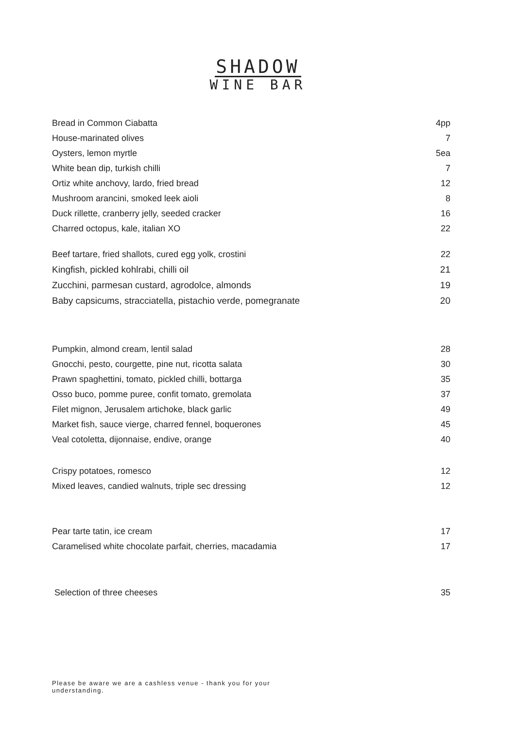SHADOW
WINE BAR
| Bread in Common Ciabatta | 4pp |
| House-marinated olives | 7 |
| Oysters, lemon myrtle | 5ea |
| White bean dip, turkish chilli | 7 |
| Ortiz white anchovy, lardo, fried bread | 12 |
| Mushroom arancini, smoked leek aioli | 8 |
| Duck rillette, cranberry jelly, seeded cracker | 16 |
| Charred octopus, kale, italian XO | 22 |
| Beef tartare, fried shallots, cured egg yolk, crostini | 22 |
| Kingfish, pickled kohlrabi, chilli oil | 21 |
| Zucchini, parmesan custard, agrodolce, almonds | 19 |
| Baby capsicums, stracciatella, pistachio verde, pomegranate | 20 |
| Pumpkin, almond cream, lentil salad | 28 |
| Gnocchi, pesto, courgette, pine nut, ricotta salata | 30 |
| Prawn spaghettini, tomato, pickled chilli, bottarga | 35 |
| Osso buco, pomme puree, confit tomato, gremolata | 37 |
| Filet mignon, Jerusalem artichoke, black garlic | 49 |
| Market fish, sauce vierge, charred fennel, boquerones | 45 |
| Veal cotoletta, dijonnaise, endive, orange | 40 |
| Crispy potatoes, romesco | 12 |
| Mixed leaves, candied walnuts, triple sec dressing | 12 |
| Pear tarte tatin, ice cream | 17 |
| Caramelised white chocolate parfait, cherries, macadamia | 17 |
| Selection of three cheeses | 35 |
Please be aware we are a cashless venue - thank you for your understanding.